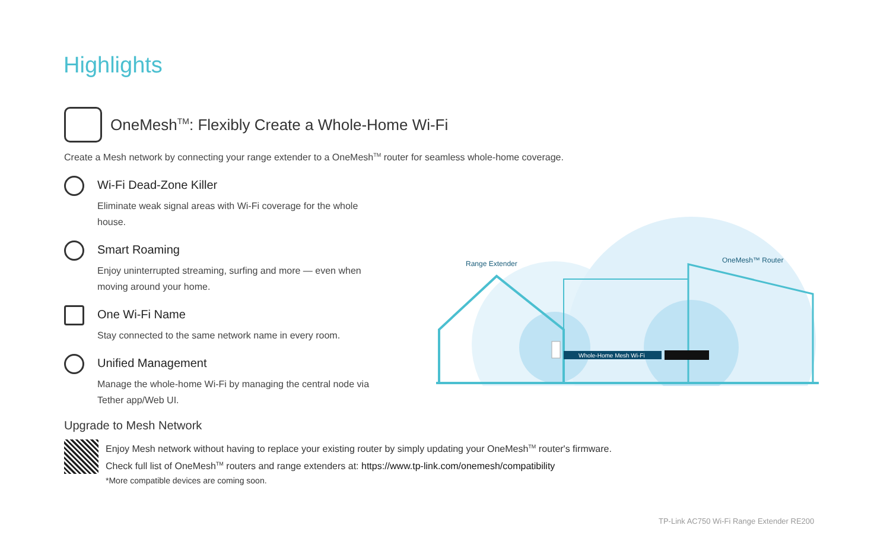Highlights
OneMesh<sup>TM</sup>: Flexibly Create a Whole-Home Wi-Fi
Create a Mesh network by connecting your range extender to a OneMesh<sup>TM</sup> router for seamless whole-home coverage.
Wi-Fi Dead-Zone Killer
Eliminate weak signal areas with Wi-Fi coverage for the whole house.
Smart Roaming
Enjoy uninterrupted streaming, surfing and more — even when moving around your home.
One Wi-Fi Name
Stay connected to the same network name in every room.
Unified Management
Manage the whole-home Wi-Fi by managing the central node via Tether app/Web UI.
Upgrade to Mesh Network
Enjoy Mesh network without having to replace your existing router by simply updating your OneMesh<sup>TM</sup> router's firmware.
Check full list of OneMesh<sup>TM</sup> routers and range extenders at: https://www.tp-link.com/onemesh/compatibility
*More compatible devices are coming soon.
Whole-Home Mesh Wi-Fi
Range Extender
OneMesh™ Router
TP-Link AC750 Wi-Fi Range Extender RE200